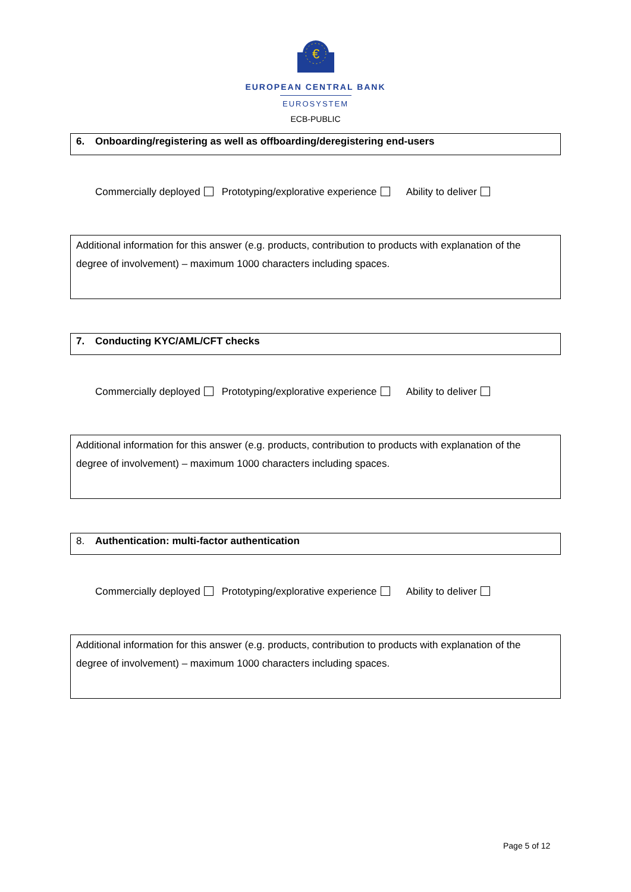€
EUROPEAN CENTRAL BANK
EUROSYSTEM
ECB-PUBLIC
6. Onboarding/registering as well as offboarding/deregistering end-users
Commercially deployed Prototyping/explorative experience Ability to deliver
Additional information for this answer (e.g. products, contribution to products with explanation of the degree of involvement) – maximum 1000 characters including spaces.
7. Conducting KYC/AML/CFT checks
Commercially deployed Prototyping/explorative experience Ability to deliver
Additional information for this answer (e.g. products, contribution to products with explanation of the degree of involvement) – maximum 1000 characters including spaces.
8. Authentication: multi-factor authentication
Commercially deployed Prototyping/explorative experience Ability to deliver
Additional information for this answer (e.g. products, contribution to products with explanation of the degree of involvement) – maximum 1000 characters including spaces.
Page 5 of 12